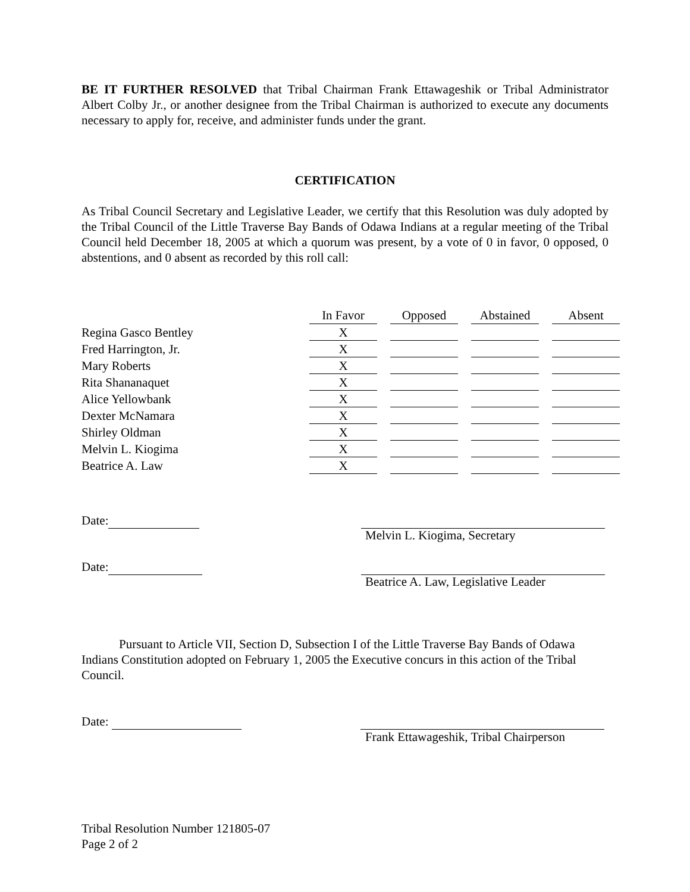BE IT FURTHER RESOLVED that Tribal Chairman Frank Ettawageshik or Tribal Administrator Albert Colby Jr., or another designee from the Tribal Chairman is authorized to execute any documents necessary to apply for, receive, and administer funds under the grant.
CERTIFICATION
As Tribal Council Secretary and Legislative Leader, we certify that this Resolution was duly adopted by the Tribal Council of the Little Traverse Bay Bands of Odawa Indians at a regular meeting of the Tribal Council held December 18, 2005 at which a quorum was present, by a vote of 0 in favor, 0 opposed, 0 abstentions, and 0 absent as recorded by this roll call:
| | In Favor | | Opposed | | Abstained | | Absent |
| Regina Gasco Bentley | X | | | | | | |
| Fred Harrington, Jr. | X | | | | | | |
| Mary Roberts | X | | | | | | |
| Rita Shananaquet | X | | | | | | |
| Alice Yellowbank | X | | | | | | |
| Dexter McNamara | X | | | | | | |
| Shirley Oldman | X | | | | | | |
| Melvin L. Kiogima | X | | | | | | |
| Beatrice A. Law | X | | | | | | |
Date:
Melvin L. Kiogima, Secretary
Date:
Beatrice A. Law, Legislative Leader
Pursuant to Article VII, Section D, Subsection I of the Little Traverse Bay Bands of Odawa Indians Constitution adopted on February 1, 2005 the Executive concurs in this action of the Tribal Council.
Date:
Frank Ettawageshik, Tribal Chairperson
Tribal Resolution Number 121805-07
Page 2 of 2